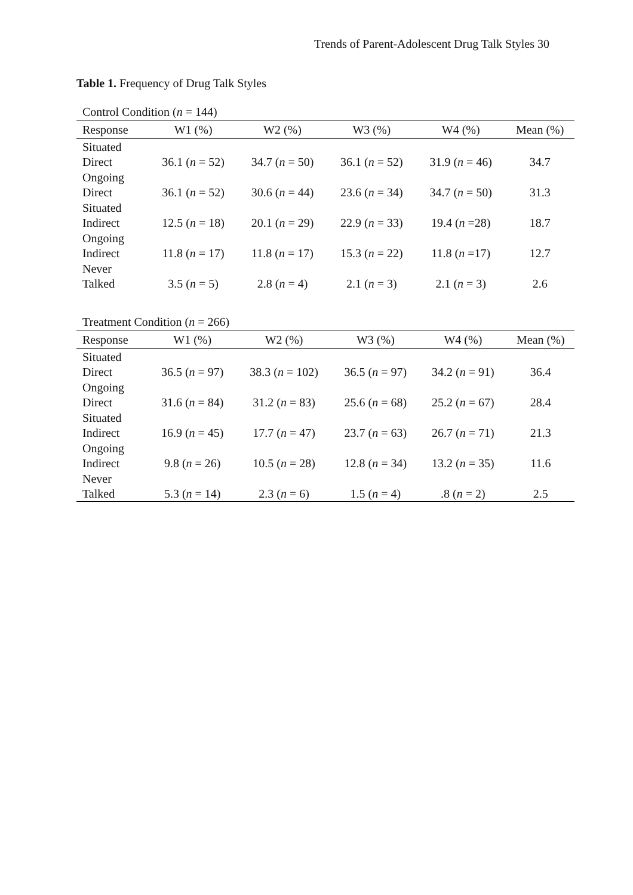Trends of Parent-Adolescent Drug Talk Styles 30
Table 1. Frequency of Drug Talk Styles
Control Condition (n = 144)
| Response | W1 (%) | W2 (%) | W3 (%) | W4 (%) | Mean (%) |
| --- | --- | --- | --- | --- | --- |
| Situated Direct | 36.1 ( n = 52) | 34.7 ( n = 50) | 36.1 ( n = 52) | 31.9 ( n = 46) | 34.7 |
| Ongoing Direct | 36.1 ( n = 52) | 30.6 ( n = 44) | 23.6 ( n = 34) | 34.7 ( n = 50) | 31.3 |
| Situated Indirect | 12.5 ( n = 18) | 20.1 ( n = 29) | 22.9 ( n = 33) | 19.4 ( n =28) | 18.7 |
| Ongoing Indirect | 11.8 ( n = 17) | 11.8 ( n = 17) | 15.3 ( n = 22) | 11.8 ( n =17) | 12.7 |
| Never Talked | 3.5 ( n = 5) | 2.8 ( n = 4) | 2.1 ( n = 3) | 2.1 ( n = 3) | 2.6 |
Treatment Condition (n = 266)
| Response | W1 (%) | W2 (%) | W3 (%) | W4 (%) | Mean (%) |
| --- | --- | --- | --- | --- | --- |
| Situated Direct | 36.5 ( n = 97) | 38.3 ( n = 102) | 36.5 ( n = 97) | 34.2 ( n = 91) | 36.4 |
| Ongoing Direct | 31.6 ( n = 84) | 31.2 ( n = 83) | 25.6 ( n = 68) | 25.2 ( n = 67) | 28.4 |
| Situated Indirect | 16.9 ( n = 45) | 17.7 ( n = 47) | 23.7 ( n = 63) | 26.7 ( n = 71) | 21.3 |
| Ongoing Indirect | 9.8 ( n = 26) | 10.5 ( n = 28) | 12.8 ( n = 34) | 13.2 ( n = 35) | 11.6 |
| Never Talked | 5.3 ( n = 14) | 2.3 ( n = 6) | 1.5 ( n = 4) | .8 ( n = 2) | 2.5 |